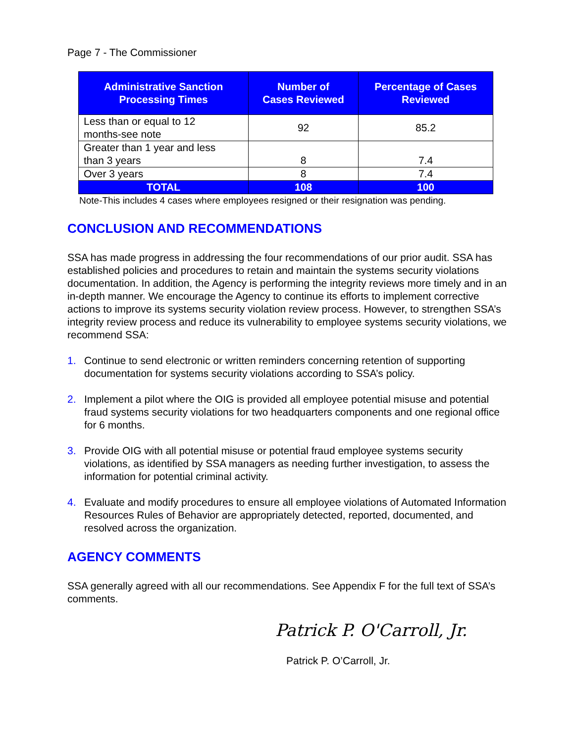Page 7 - The Commissioner
| Administrative Sanction Processing Times | Number of Cases Reviewed | Percentage of Cases Reviewed |
| --- | --- | --- |
| Less than or equal to 12 months-see note | 92 | 85.2 |
| Greater than 1 year and less than 3 years | 8 | 7.4 |
| Over 3 years | 8 | 7.4 |
| TOTAL | 108 | 100 |
Note-This includes 4 cases where employees resigned or their resignation was pending.
CONCLUSION AND RECOMMENDATIONS
SSA has made progress in addressing the four recommendations of our prior audit. SSA has established policies and procedures to retain and maintain the systems security violations documentation. In addition, the Agency is performing the integrity reviews more timely and in an in-depth manner. We encourage the Agency to continue its efforts to implement corrective actions to improve its systems security violation review process. However, to strengthen SSA’s integrity review process and reduce its vulnerability to employee systems security violations, we recommend SSA:
1. Continue to send electronic or written reminders concerning retention of supporting documentation for systems security violations according to SSA’s policy.
2. Implement a pilot where the OIG is provided all employee potential misuse and potential fraud systems security violations for two headquarters components and one regional office for 6 months.
3. Provide OIG with all potential misuse or potential fraud employee systems security violations, as identified by SSA managers as needing further investigation, to assess the information for potential criminal activity.
4. Evaluate and modify procedures to ensure all employee violations of Automated Information Resources Rules of Behavior are appropriately detected, reported, documented, and resolved across the organization.
AGENCY COMMENTS
SSA generally agreed with all our recommendations. See Appendix F for the full text of SSA’s comments.
Patrick P. O'Carroll, Jr.
Patrick P. O’Carroll, Jr.